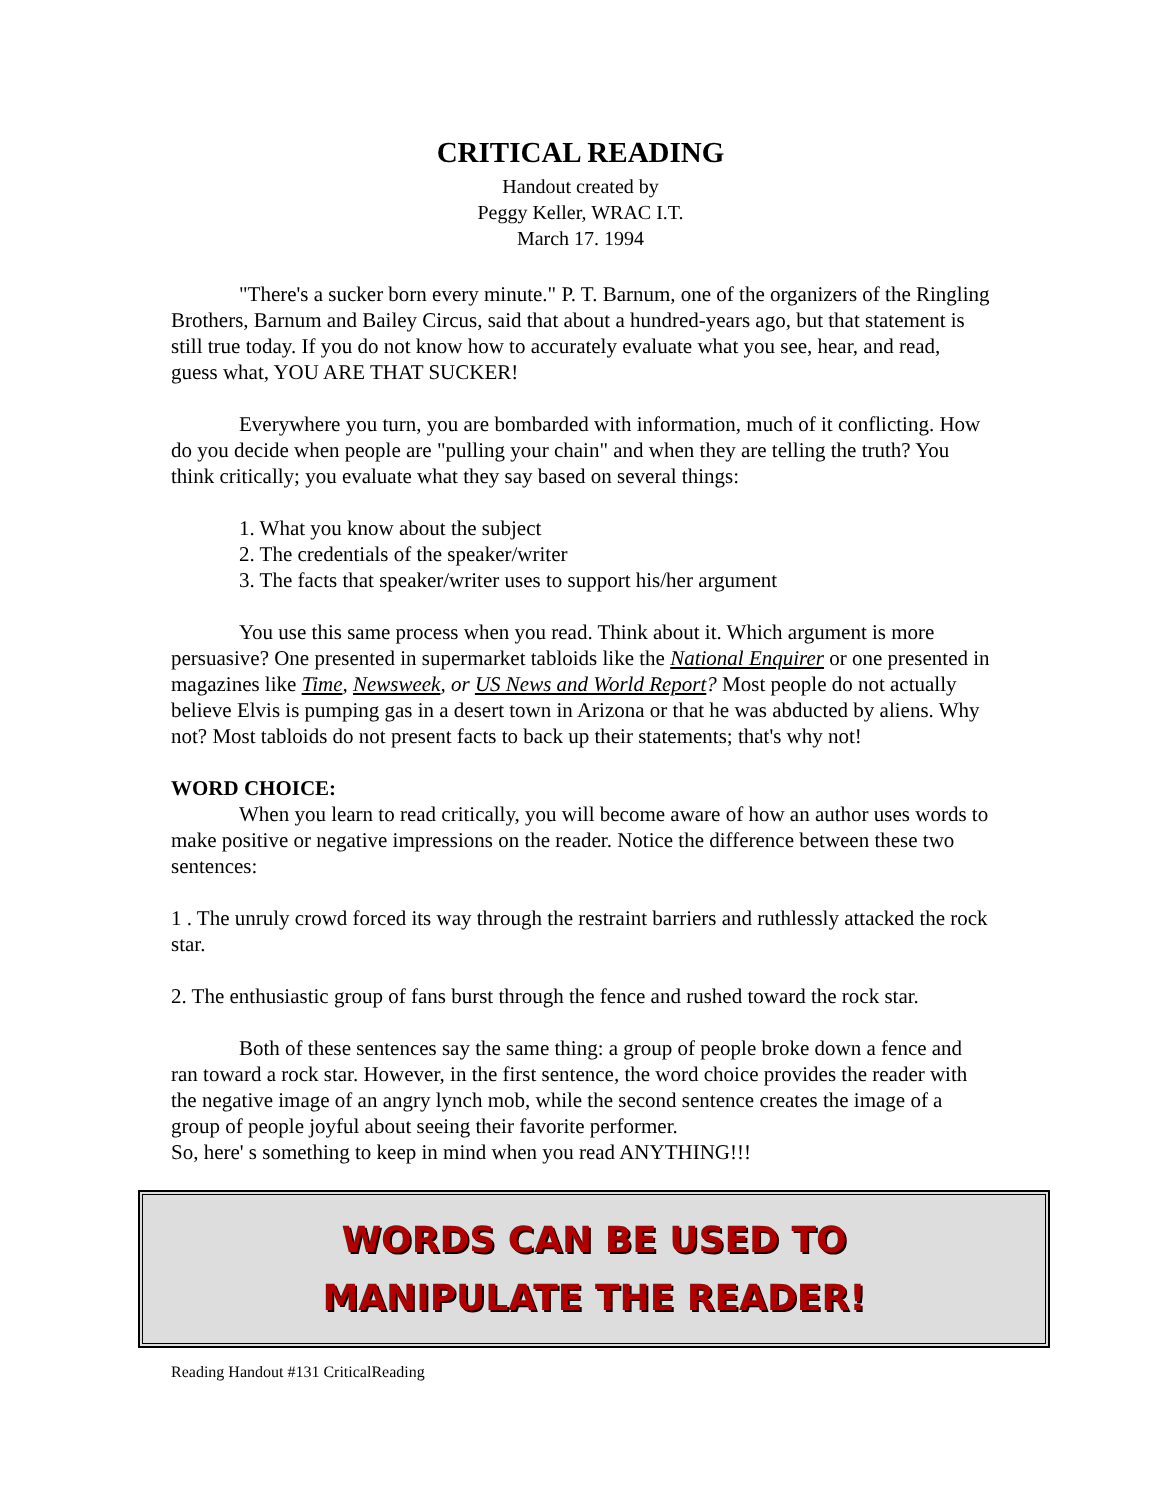CRITICAL READING
Handout created by
Peggy Keller, WRAC I.T.
March 17. 1994
"There's a sucker born every minute." P. T. Barnum, one of the organizers of the Ringling Brothers, Barnum and Bailey Circus, said that about a hundred-years ago, but that statement is still true today. If you do not know how to accurately evaluate what you see, hear, and read, guess what, YOU ARE THAT SUCKER!
Everywhere you turn, you are bombarded with information, much of it conflicting. How do you decide when people are "pulling your chain" and when they are telling the truth? You think critically; you evaluate what they say based on several things:
1. What you know about the subject
2. The credentials of the speaker/writer
3. The facts that speaker/writer uses to support his/her argument
You use this same process when you read. Think about it. Which argument is more persuasive? One presented in supermarket tabloids like the National Enquirer or one presented in magazines like Time, Newsweek, or US News and World Report? Most people do not actually believe Elvis is pumping gas in a desert town in Arizona or that he was abducted by aliens. Why not? Most tabloids do not present facts to back up their statements; that's why not!
WORD CHOICE:
When you learn to read critically, you will become aware of how an author uses words to make positive or negative impressions on the reader. Notice the difference between these two sentences:
1 . The unruly crowd forced its way through the restraint barriers and ruthlessly attacked the rock star.
2. The enthusiastic group of fans burst through the fence and rushed toward the rock star.
Both of these sentences say the same thing: a group of people broke down a fence and ran toward a rock star. However, in the first sentence, the word choice provides the reader with the negative image of an angry lynch mob, while the second sentence creates the image of a group of people joyful about seeing their favorite performer.
So, here' s something to keep in mind when you read ANYTHING!!!
WORDS CAN BE USED TO
MANIPULATE THE READER!
Reading Handout #131 CriticalReading